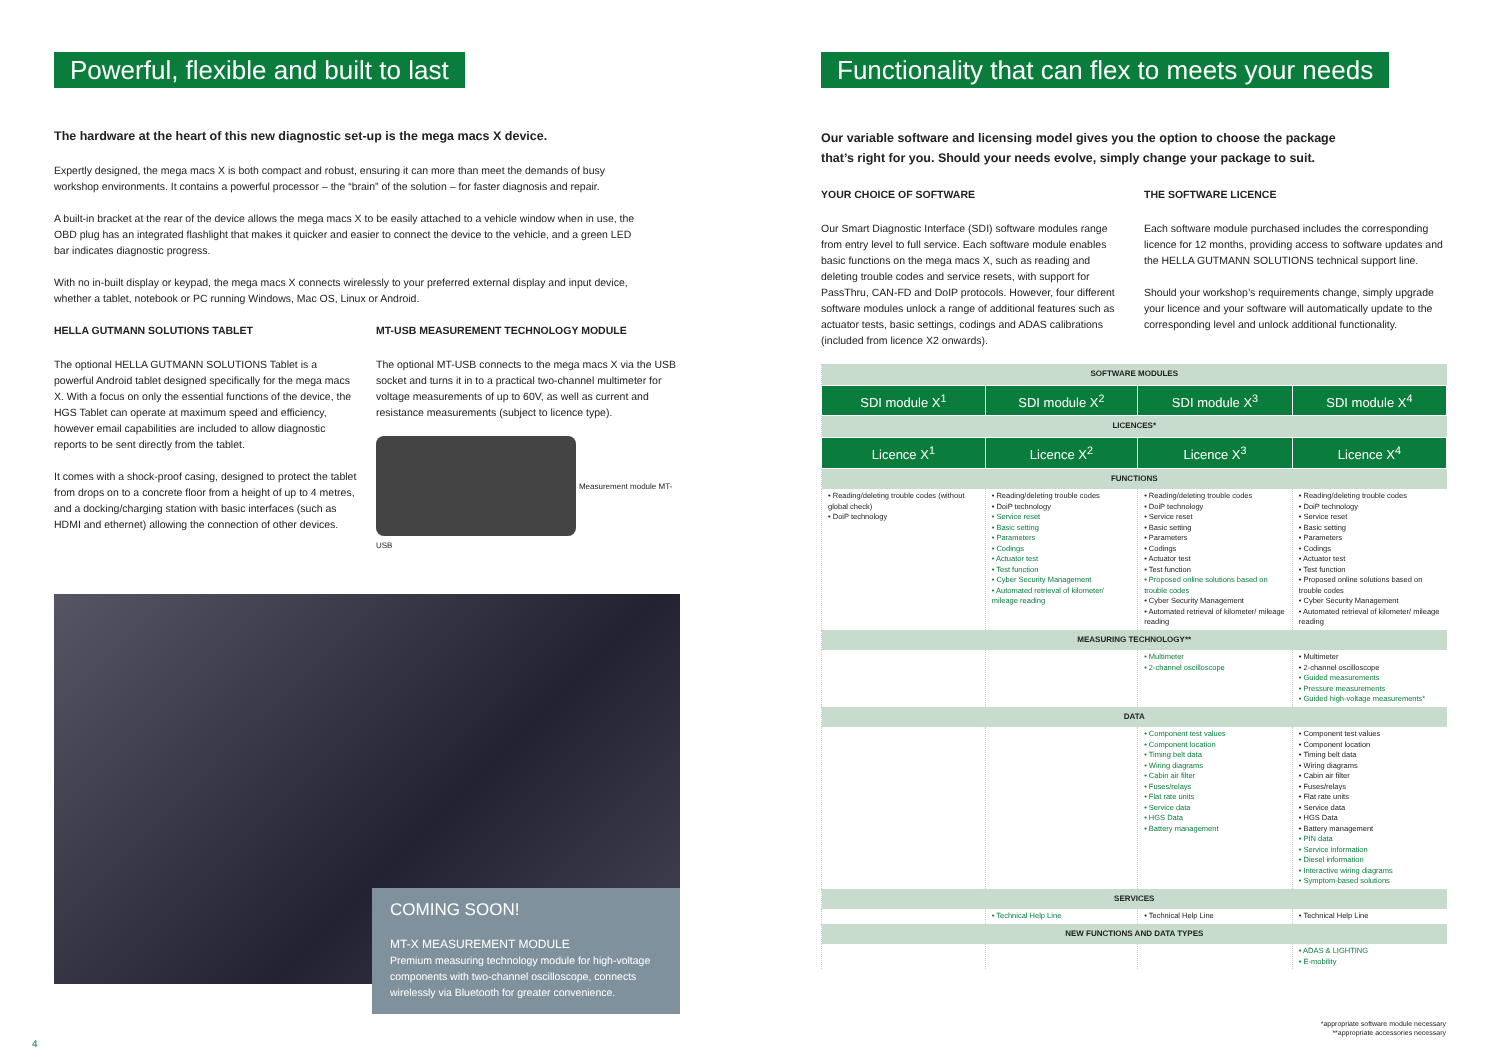Powerful, flexible and built to last
The hardware at the heart of this new diagnostic set-up is the mega macs X device.
Expertly designed, the mega macs X is both compact and robust, ensuring it can more than meet the demands of busy workshop environments. It contains a powerful processor – the “brain” of the solution – for faster diagnosis and repair.
A built-in bracket at the rear of the device allows the mega macs X to be easily attached to a vehicle window when in use, the OBD plug has an integrated flashlight that makes it quicker and easier to connect the device to the vehicle, and a green LED bar indicates diagnostic progress.
With no in-built display or keypad, the mega macs X connects wirelessly to your preferred external display and input device, whether a tablet, notebook or PC running Windows, Mac OS, Linux or Android.
HELLA GUTMANN SOLUTIONS TABLET
The optional HELLA GUTMANN SOLUTIONS Tablet is a powerful Android tablet designed specifically for the mega macs X. With a focus on only the essential functions of the device, the HGS Tablet can operate at maximum speed and efficiency, however email capabilities are included to allow diagnostic reports to be sent directly from the tablet.
It comes with a shock-proof casing, designed to protect the tablet from drops on to a concrete floor from a height of up to 4 metres, and a docking/charging station with basic interfaces (such as HDMI and ethernet) allowing the connection of other devices.
MT-USB MEASUREMENT TECHNOLOGY MODULE
The optional MT-USB connects to the mega macs X via the USB socket and turns it in to a practical two-channel multimeter for voltage measurements of up to 60V, as well as current and resistance measurements (subject to licence type).
Measurement module MT-USB
COMING SOON!
MT-X MEASUREMENT MODULE
Premium measuring technology module for high-voltage components with two-channel oscilloscope, connects wirelessly via Bluetooth for greater convenience.
Functionality that can flex to meets your needs
Our variable software and licensing model gives you the option to choose the package that’s right for you. Should your needs evolve, simply change your package to suit.
YOUR CHOICE OF SOFTWARE
Our Smart Diagnostic Interface (SDI) software modules range from entry level to full service. Each software module enables basic functions on the mega macs X, such as reading and deleting trouble codes and service resets, with support for PassThru, CAN-FD and DoIP protocols. However, four different software modules unlock a range of additional features such as actuator tests, basic settings, codings and ADAS calibrations (included from licence X2 onwards).
THE SOFTWARE LICENCE
Each software module purchased includes the corresponding licence for 12 months, providing access to software updates and the HELLA GUTMANN SOLUTIONS technical support line.
Should your workshop’s requirements change, simply upgrade your licence and your software will automatically update to the corresponding level and unlock additional functionality.
| SOFTWARE MODULES | | | |
| --- | --- | --- | --- |
| SDI module X<sup>1</sup> | SDI module X<sup>2</sup> | SDI module X<sup>3</sup> | SDI module X<sup>4</sup> |
| LICENCES* | | | |
| Licence X<sup>1</sup> | Licence X<sup>2</sup> | Licence X<sup>3</sup> | Licence X<sup>4</sup> |
| FUNCTIONS | | | |
| • Reading/deleting trouble codes (without global check) • DoiP technology | • Reading/deleting trouble codes • DoiP technology • Service reset • Basic setting • Parameters • Codings • Actuator test • Test function • Cyber Security Management • Automated retrieval of kilometer/ mileage reading | • Reading/deleting trouble codes • DoiP technology • Service reset • Basic setting • Parameters • Codings • Actuator test • Test function • Proposed online solutions based on trouble codes • Cyber Security Management • Automated retrieval of kilometer/ mileage reading | • Reading/deleting trouble codes • DoiP technology • Service reset • Basic setting • Parameters • Codings • Actuator test • Test function • Proposed online solutions based on trouble codes • Cyber Security Management • Automated retrieval of kilometer/ mileage reading |
| MEASURING TECHNOLOGY** | | | |
| | | • Multimeter • 2-channel oscilloscope | • Multimeter • 2-channel oscilloscope • Guided measurements • Pressure measurements • Guided high-voltage measurements* |
| DATA | | | |
| | | • Component test values • Component location • Timing belt data • Wiring diagrams • Cabin air filter • Fuses/relays • Flat rate units • Service data • HGS Data • Battery management | • Component test values • Component location • Timing belt data • Wiring diagrams • Cabin air filter • Fuses/relays • Flat rate units • Service data • HGS Data • Battery management • PIN data • Service information • Diesel information • Interactive wiring diagrams • Symptom-based solutions |
| SERVICES | | | |
| | • Technical Help Line | • Technical Help Line | • Technical Help Line |
| NEW FUNCTIONS AND DATA TYPES | | | |
| | | | • ADAS & LIGHTING • E-mobility |
4
*appropriate software module necessary
**appropriate accessories necessary